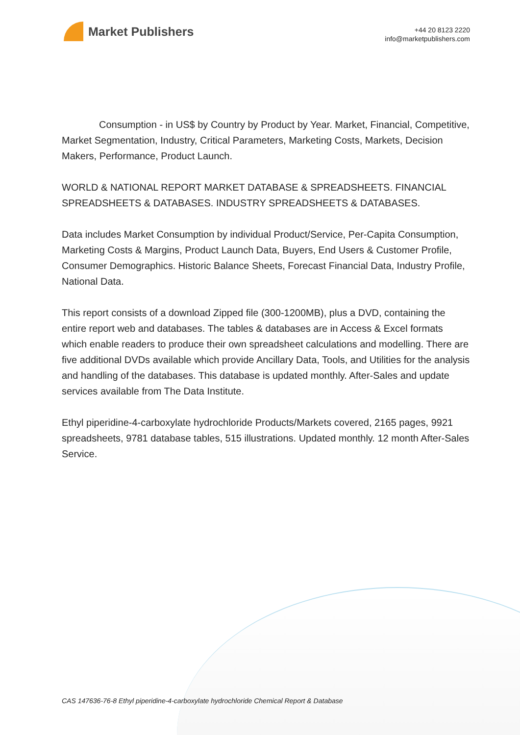Market Publishers
+44 20 8123 2220
info@marketpublishers.com
Consumption - in US$ by Country by Product by Year. Market, Financial, Competitive, Market Segmentation, Industry, Critical Parameters, Marketing Costs, Markets, Decision Makers, Performance, Product Launch.
WORLD & NATIONAL REPORT MARKET DATABASE & SPREADSHEETS. FINANCIAL SPREADSHEETS & DATABASES. INDUSTRY SPREADSHEETS & DATABASES.
Data includes Market Consumption by individual Product/Service, Per-Capita Consumption, Marketing Costs & Margins, Product Launch Data, Buyers, End Users & Customer Profile, Consumer Demographics. Historic Balance Sheets, Forecast Financial Data, Industry Profile, National Data.
This report consists of a download Zipped file (300-1200MB), plus a DVD, containing the entire report web and databases. The tables & databases are in Access & Excel formats which enable readers to produce their own spreadsheet calculations and modelling. There are five additional DVDs available which provide Ancillary Data, Tools, and Utilities for the analysis and handling of the databases. This database is updated monthly. After-Sales and update services available from The Data Institute.
Ethyl piperidine-4-carboxylate hydrochloride Products/Markets covered, 2165 pages, 9921 spreadsheets, 9781 database tables, 515 illustrations. Updated monthly. 12 month After-Sales Service.
CAS 147636-76-8 Ethyl piperidine-4-carboxylate hydrochloride Chemical Report & Database